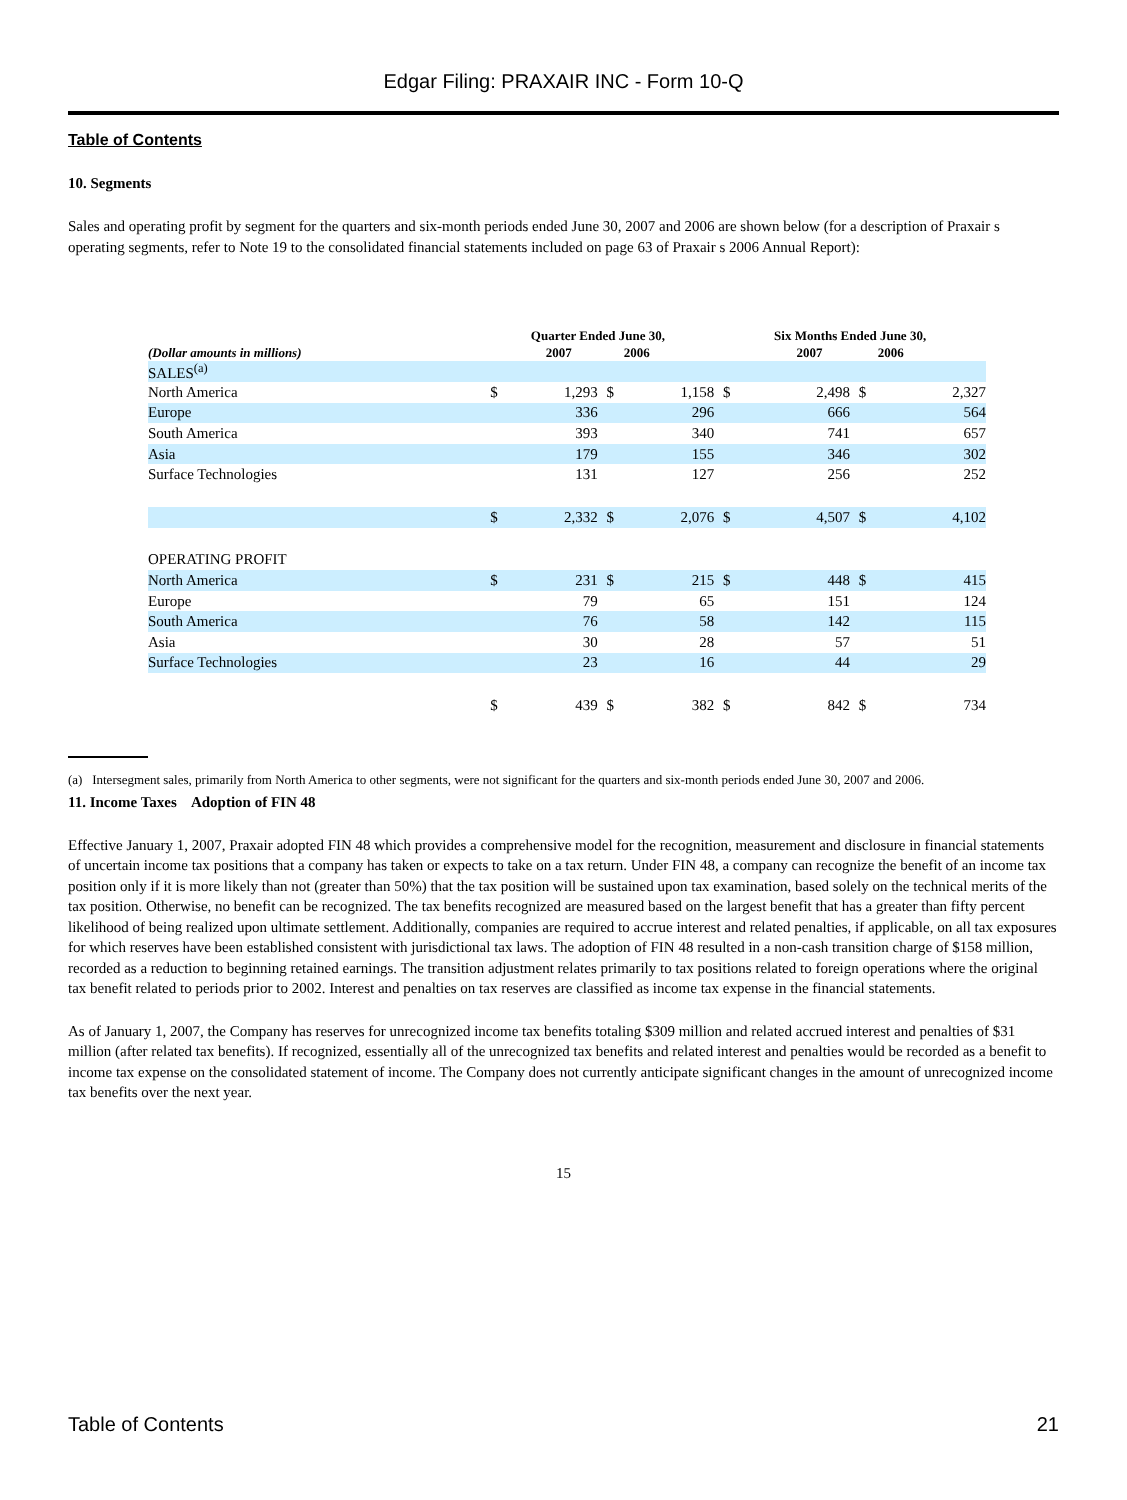Edgar Filing: PRAXAIR INC - Form 10-Q
Table of Contents
10. Segments
Sales and operating profit by segment for the quarters and six-month periods ended June 30, 2007 and 2006 are shown below (for a description of Praxair s operating segments, refer to Note 19 to the consolidated financial statements included on page 63 of Praxair s 2006 Annual Report):
| (Dollar amounts in millions) | Quarter Ended June 30, 2007 2006 | | | | Six Months Ended June 30, 2007 2006 | | | |
| --- | --- | --- | --- | --- | --- | --- | --- | --- |
| SALES<sup>(a)</sup> | | | | | | | | |
| North America | $ | 1,293 | $ | 1,158 | $ | 2,498 | $ | 2,327 |
| Europe | | 336 | | 296 | | 666 | | 564 |
| South America | | 393 | | 340 | | 741 | | 657 |
| Asia | | 179 | | 155 | | 346 | | 302 |
| Surface Technologies | | 131 | | 127 | | 256 | | 252 |
| | $ | 2,332 | $ | 2,076 | $ | 4,507 | $ | 4,102 |
| OPERATING PROFIT | | | | | | | | |
| North America | $ | 231 | $ | 215 | $ | 448 | $ | 415 |
| Europe | | 79 | | 65 | | 151 | | 124 |
| South America | | 76 | | 58 | | 142 | | 115 |
| Asia | | 30 | | 28 | | 57 | | 51 |
| Surface Technologies | | 23 | | 16 | | 44 | | 29 |
| | $ | 439 | $ | 382 | $ | 842 | $ | 734 |
(a) Intersegment sales, primarily from North America to other segments, were not significant for the quarters and six-month periods ended June 30, 2007 and 2006.
11. Income Taxes Adoption of FIN 48
Effective January 1, 2007, Praxair adopted FIN 48 which provides a comprehensive model for the recognition, measurement and disclosure in financial statements of uncertain income tax positions that a company has taken or expects to take on a tax return. Under FIN 48, a company can recognize the benefit of an income tax position only if it is more likely than not (greater than 50%) that the tax position will be sustained upon tax examination, based solely on the technical merits of the tax position. Otherwise, no benefit can be recognized. The tax benefits recognized are measured based on the largest benefit that has a greater than fifty percent likelihood of being realized upon ultimate settlement. Additionally, companies are required to accrue interest and related penalties, if applicable, on all tax exposures for which reserves have been established consistent with jurisdictional tax laws. The adoption of FIN 48 resulted in a non-cash transition charge of $158 million, recorded as a reduction to beginning retained earnings. The transition adjustment relates primarily to tax positions related to foreign operations where the original tax benefit related to periods prior to 2002. Interest and penalties on tax reserves are classified as income tax expense in the financial statements.
As of January 1, 2007, the Company has reserves for unrecognized income tax benefits totaling $309 million and related accrued interest and penalties of $31 million (after related tax benefits). If recognized, essentially all of the unrecognized tax benefits and related interest and penalties would be recorded as a benefit to income tax expense on the consolidated statement of income. The Company does not currently anticipate significant changes in the amount of unrecognized income tax benefits over the next year.
15
Table of Contents 21